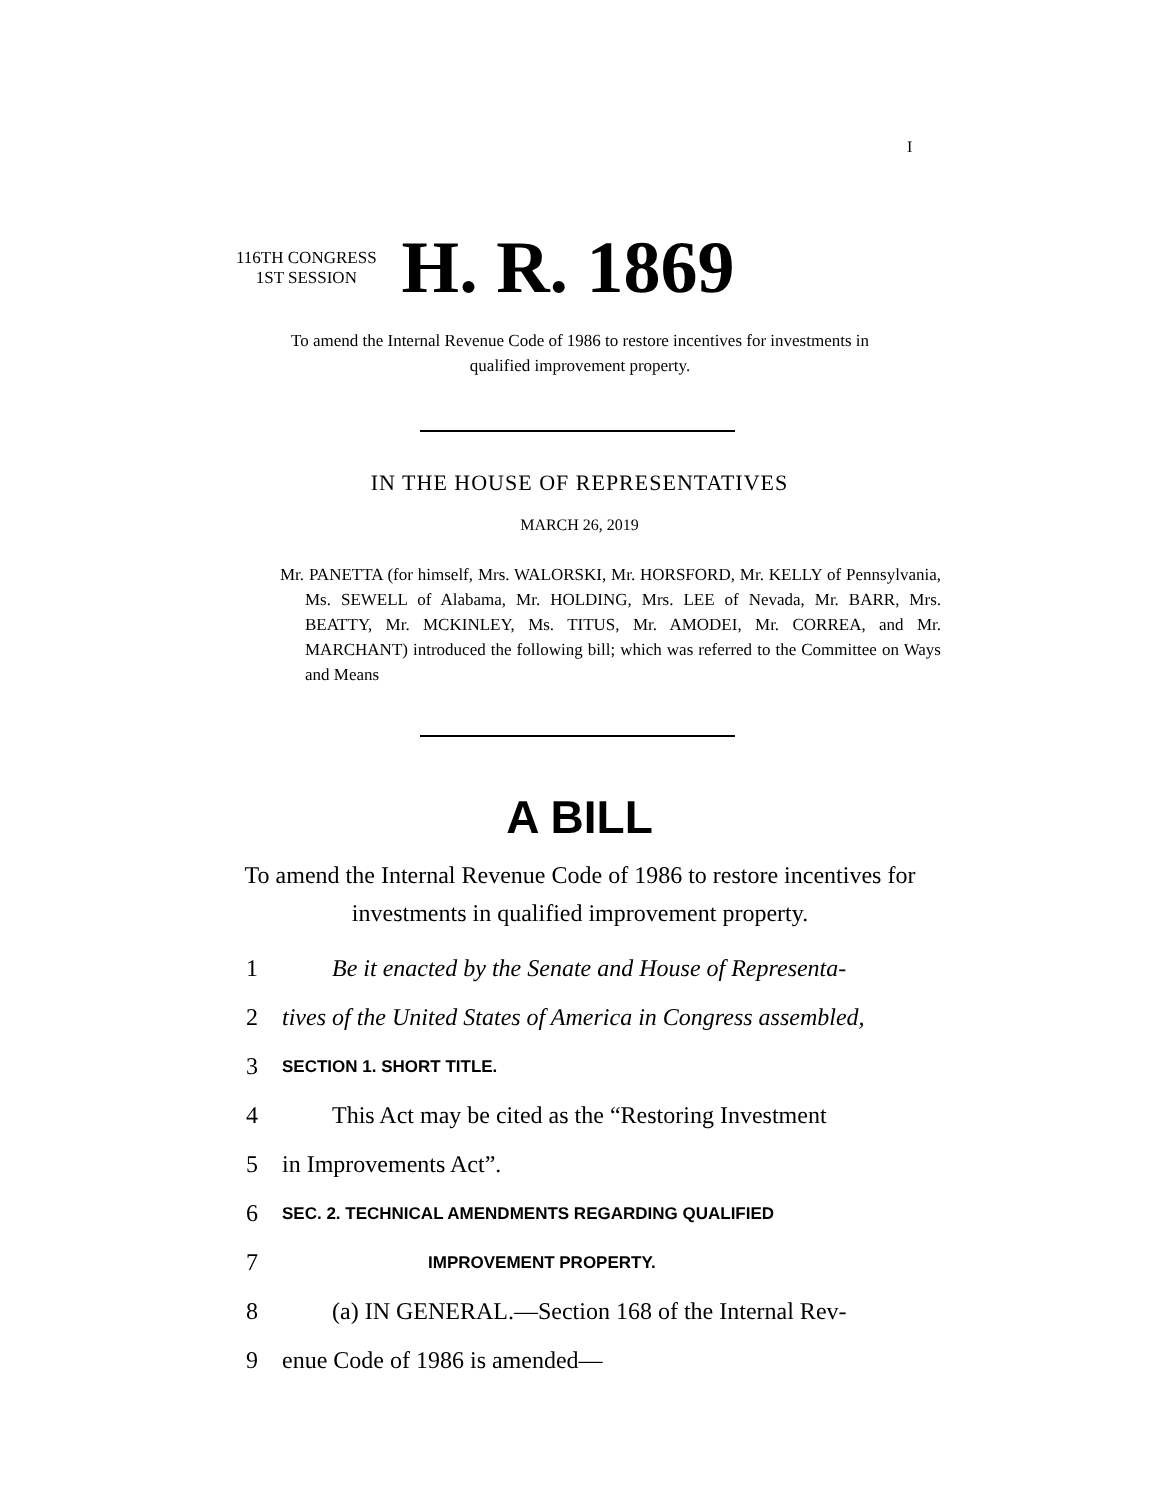I
116TH CONGRESS
1ST SESSION
H. R. 1869
To amend the Internal Revenue Code of 1986 to restore incentives for investments in qualified improvement property.
IN THE HOUSE OF REPRESENTATIVES
MARCH 26, 2019
Mr. PANETTA (for himself, Mrs. WALORSKI, Mr. HORSFORD, Mr. KELLY of Pennsylvania, Ms. SEWELL of Alabama, Mr. HOLDING, Mrs. LEE of Nevada, Mr. BARR, Mrs. BEATTY, Mr. MCKINLEY, Ms. TITUS, Mr. AMODEI, Mr. CORREA, and Mr. MARCHANT) introduced the following bill; which was referred to the Committee on Ways and Means
A BILL
To amend the Internal Revenue Code of 1986 to restore incentives for investments in qualified improvement property.
1 Be it enacted by the Senate and House of Representa-
2 tives of the United States of America in Congress assembled,
3 SECTION 1. SHORT TITLE.
4 This Act may be cited as the “Restoring Investment
5 in Improvements Act”.
6 SEC. 2. TECHNICAL AMENDMENTS REGARDING QUALIFIED
7 IMPROVEMENT PROPERTY.
8 (a) IN GENERAL.—Section 168 of the Internal Rev-
9 enue Code of 1986 is amended—